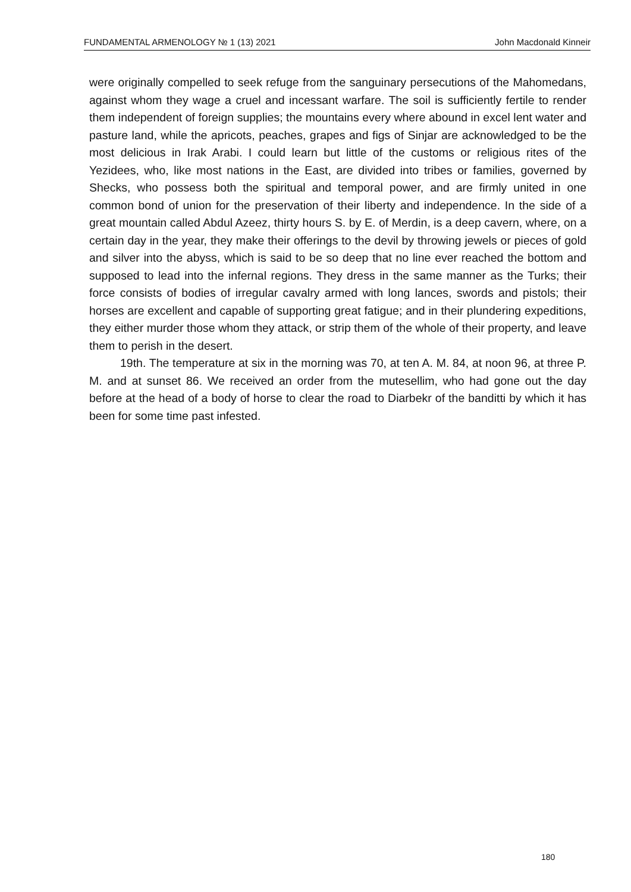FUNDAMENTAL ARMENOLOGY № 1 (13) 2021 John Macdonald Kinneir
were originally compelled to seek refuge from the sanguinary persecutions of the Mahomedans, against whom they wage a cruel and incessant warfare. The soil is sufficiently fertile to render them independent of foreign supplies; the mountains every where abound in excel lent water and pasture land, while the apricots, peaches, grapes and figs of Sinjar are acknowledged to be the most delicious in Irak Arabi. I could learn but little of the customs or religious rites of the Yezidees, who, like most nations in the East, are divided into tribes or families, governed by Shecks, who possess both the spiritual and temporal power, and are firmly united in one common bond of union for the preservation of their liberty and independence. In the side of a great mountain called Abdul Azeez, thirty hours S. by E. of Merdin, is a deep cavern, where, on a certain day in the year, they make their offerings to the devil by throwing jewels or pieces of gold and silver into the abyss, which is said to be so deep that no line ever reached the bottom and supposed to lead into the infernal regions. They dress in the same manner as the Turks; their force consists of bodies of irregular cavalry armed with long lances, swords and pistols; their horses are excellent and capable of supporting great fatigue; and in their plundering expeditions, they either murder those whom they attack, or strip them of the whole of their property, and leave them to perish in the desert.
19th. The temperature at six in the morning was 70, at ten A. M. 84, at noon 96, at three P. M. and at sunset 86. We received an order from the mutesellim, who had gone out the day before at the head of a body of horse to clear the road to Diarbekr of the banditti by which it has been for some time past infested.
180